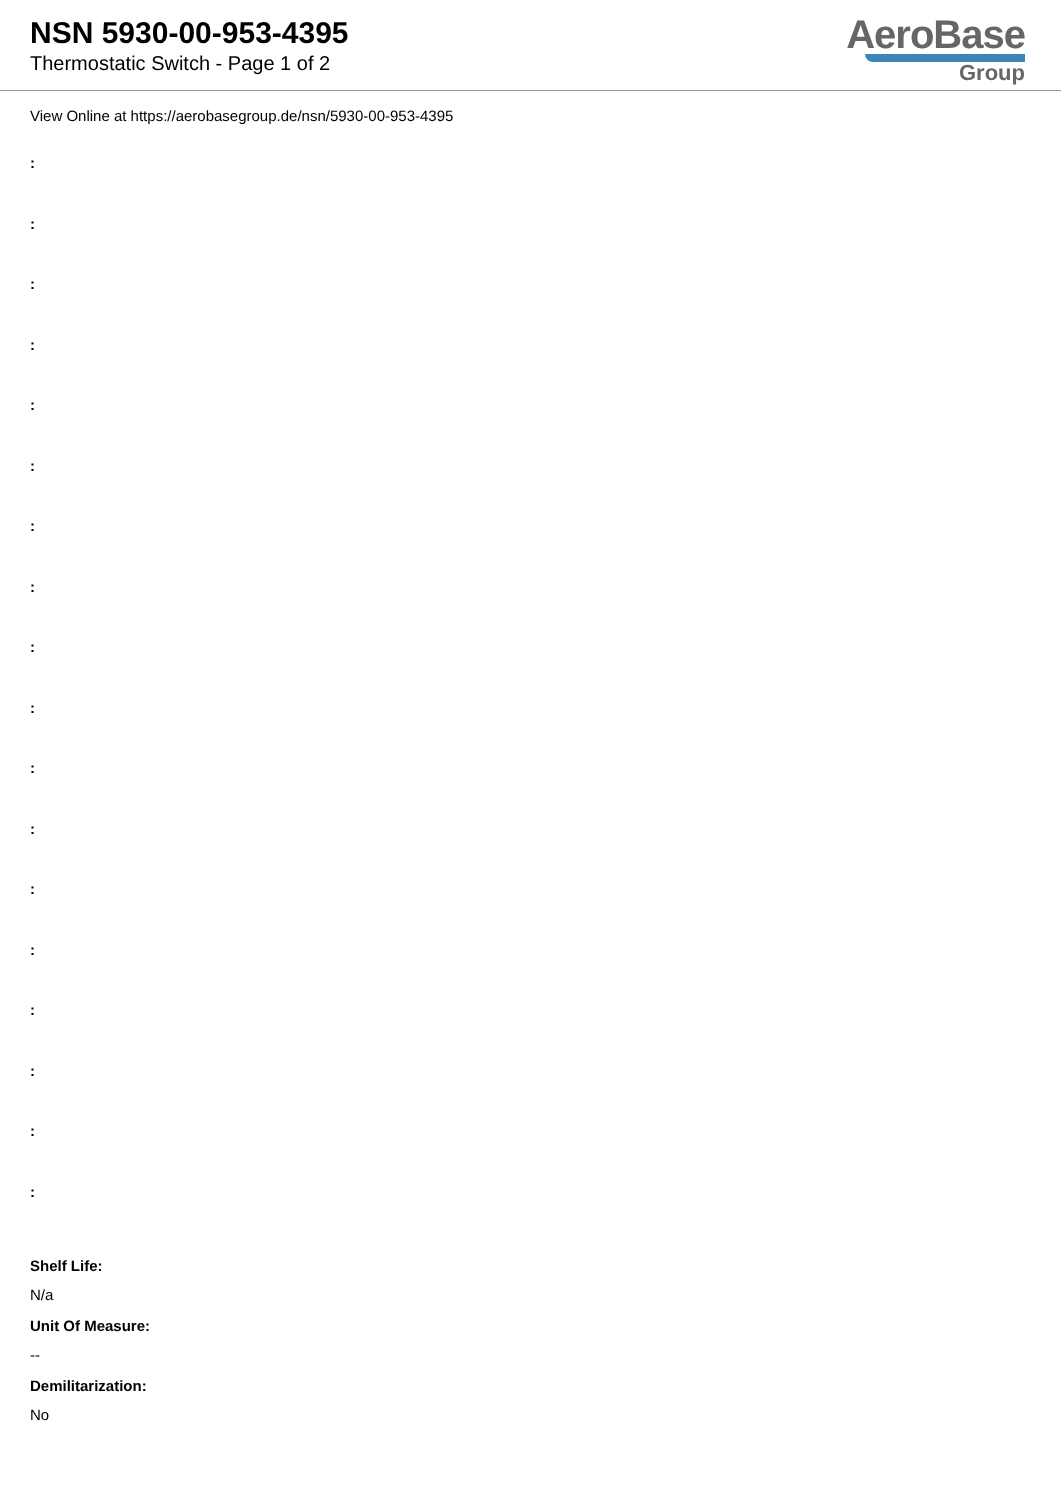NSN 5930-00-953-4395
Thermostatic Switch - Page 1 of 2
AeroBase
Group
View Online at https://aerobasegroup.de/nsn/5930-00-953-4395
:
:
:
:
:
:
:
:
:
:
:
:
:
:
:
:
:
:
Shelf Life:
N/a
Unit Of Measure:
--
Demilitarization:
No